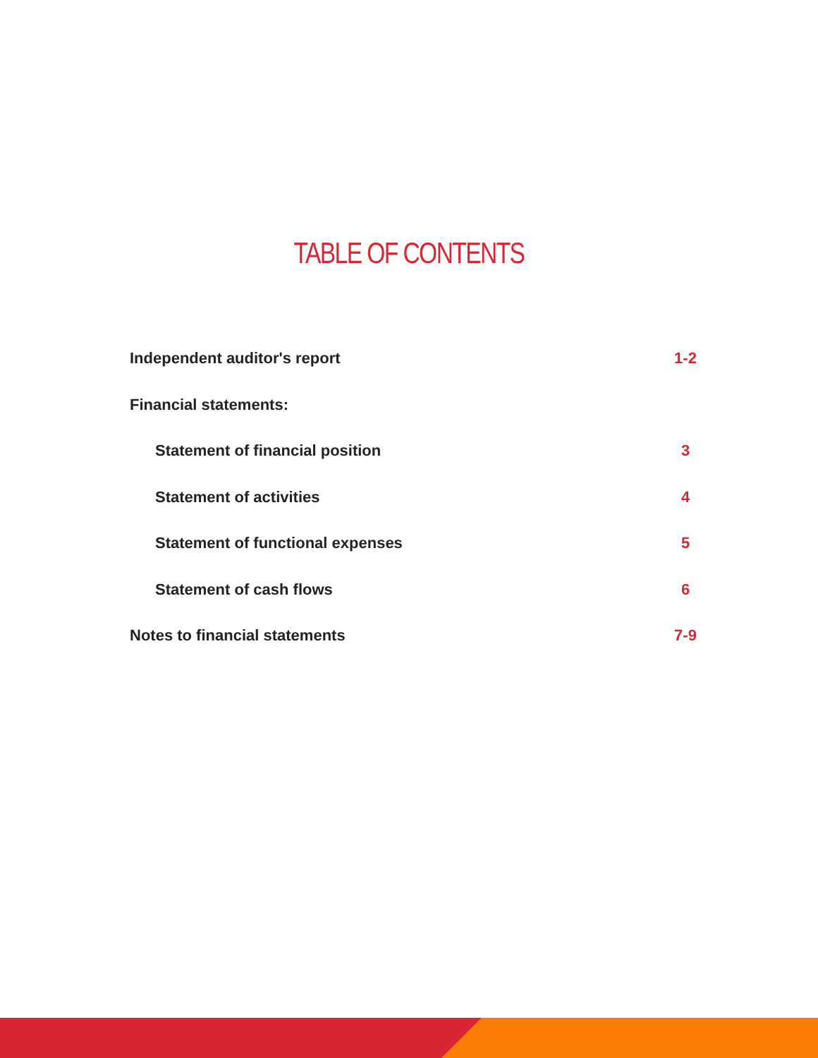TABLE OF CONTENTS
Independent auditor's report 1-2
Financial statements:
Statement of financial position 3
Statement of activities 4
Statement of functional expenses 5
Statement of cash flows 6
Notes to financial statements 7-9